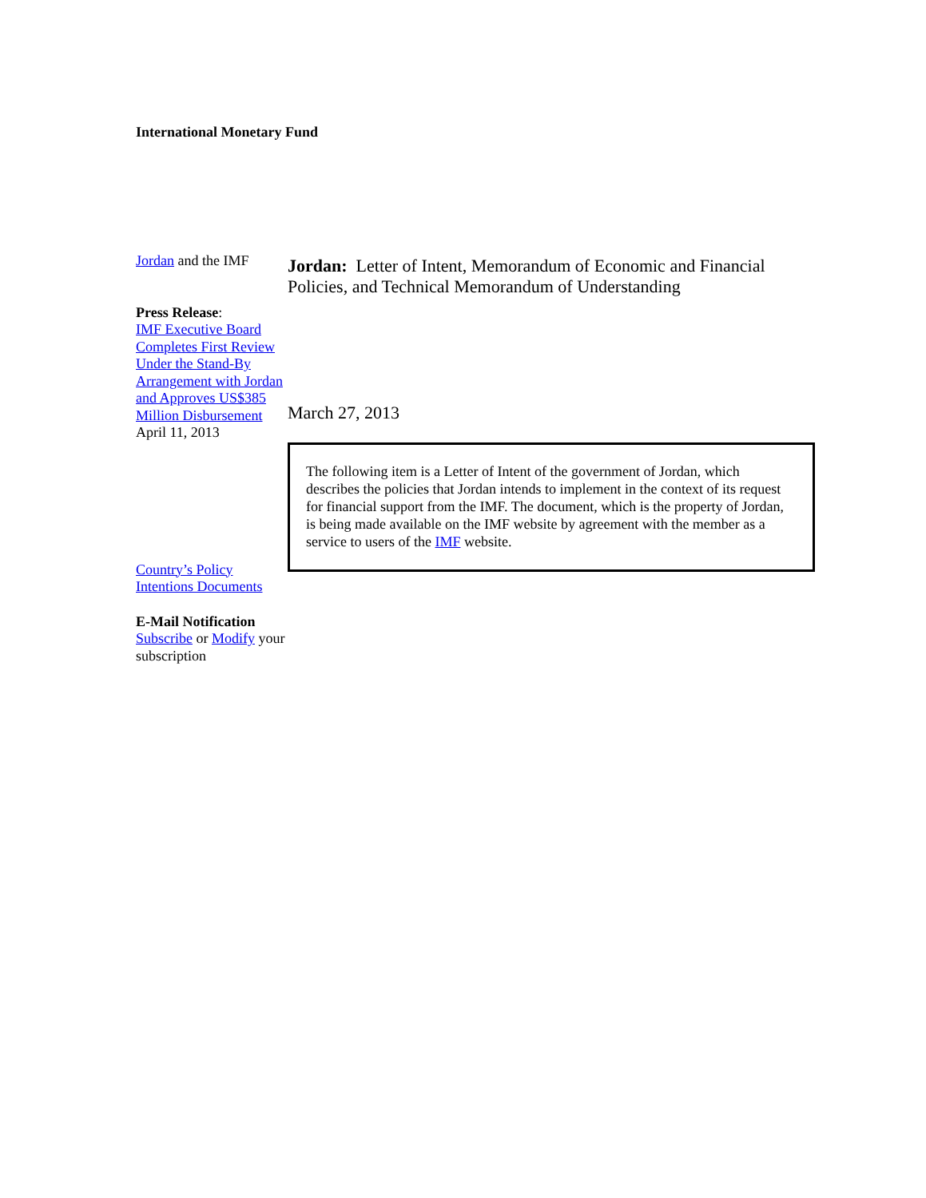International Monetary Fund
Jordan and the IMF
Press Release:
IMF Executive Board Completes First Review Under the Stand-By Arrangement with Jordan and Approves US$385 Million Disbursement
April 11, 2013
Country’s Policy Intentions Documents
E-Mail Notification
Subscribe or Modify your subscription
Jordan: Letter of Intent, Memorandum of Economic and Financial Policies, and Technical Memorandum of Understanding
March 27, 2013
The following item is a Letter of Intent of the government of Jordan, which describes the policies that Jordan intends to implement in the context of its request for financial support from the IMF. The document, which is the property of Jordan, is being made available on the IMF website by agreement with the member as a service to users of the IMF website.